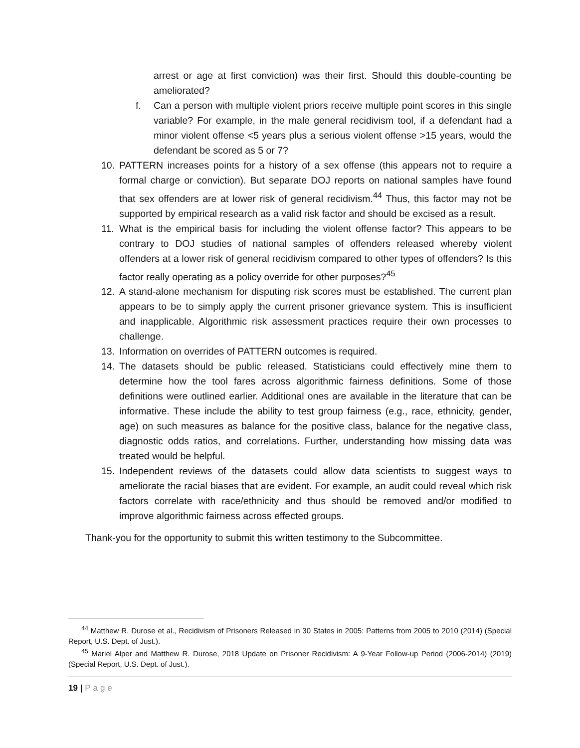arrest or age at first conviction) was their first. Should this double-counting be ameliorated?
f. Can a person with multiple violent priors receive multiple point scores in this single variable? For example, in the male general recidivism tool, if a defendant had a minor violent offense <5 years plus a serious violent offense >15 years, would the defendant be scored as 5 or 7?
10. PATTERN increases points for a history of a sex offense (this appears not to require a formal charge or conviction). But separate DOJ reports on national samples have found that sex offenders are at lower risk of general recidivism.<sup>44</sup> Thus, this factor may not be supported by empirical research as a valid risk factor and should be excised as a result.
11. What is the empirical basis for including the violent offense factor? This appears to be contrary to DOJ studies of national samples of offenders released whereby violent offenders at a lower risk of general recidivism compared to other types of offenders? Is this factor really operating as a policy override for other purposes?<sup>45</sup>
12. A stand-alone mechanism for disputing risk scores must be established. The current plan appears to be to simply apply the current prisoner grievance system. This is insufficient and inapplicable. Algorithmic risk assessment practices require their own processes to challenge.
13. Information on overrides of PATTERN outcomes is required.
14. The datasets should be public released. Statisticians could effectively mine them to determine how the tool fares across algorithmic fairness definitions. Some of those definitions were outlined earlier. Additional ones are available in the literature that can be informative. These include the ability to test group fairness (e.g., race, ethnicity, gender, age) on such measures as balance for the positive class, balance for the negative class, diagnostic odds ratios, and correlations. Further, understanding how missing data was treated would be helpful.
15. Independent reviews of the datasets could allow data scientists to suggest ways to ameliorate the racial biases that are evident. For example, an audit could reveal which risk factors correlate with race/ethnicity and thus should be removed and/or modified to improve algorithmic fairness across effected groups.
Thank-you for the opportunity to submit this written testimony to the Subcommittee.
<sup>44</sup> Matthew R. Durose et al., Recidivism of Prisoners Released in 30 States in 2005: Patterns from 2005 to 2010 (2014) (Special Report, U.S. Dept. of Just.).
<sup>45</sup> Mariel Alper and Matthew R. Durose, 2018 Update on Prisoner Recidivism: A 9-Year Follow-up Period (2006-2014) (2019) (Special Report, U.S. Dept. of Just.).
19 | Page